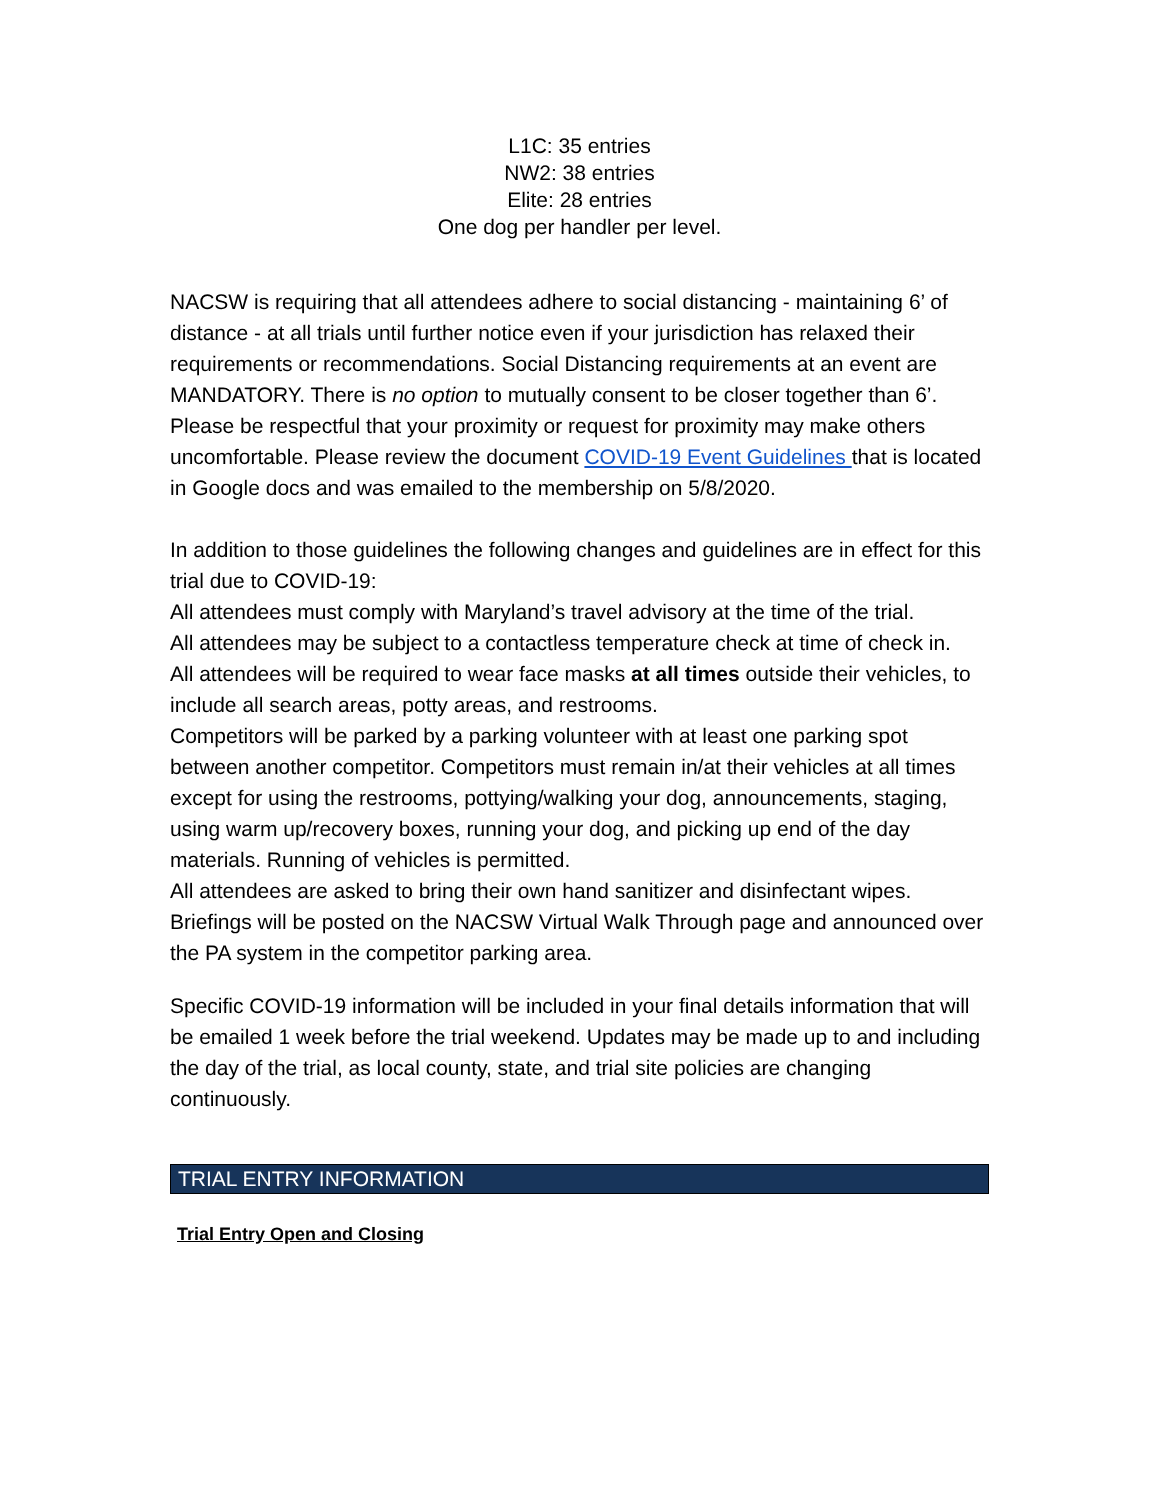L1C: 35 entries
NW2: 38 entries
Elite: 28 entries
One dog per handler per level.
NACSW is requiring that all attendees adhere to social distancing - maintaining 6’ of distance - at all trials until further notice even if your jurisdiction has relaxed their requirements or recommendations. Social Distancing requirements at an event are MANDATORY. There is no option to mutually consent to be closer together than 6’. Please be respectful that your proximity or request for proximity may make others uncomfortable. Please review the document COVID-19 Event Guidelines that is located in Google docs and was emailed to the membership on 5/8/2020.
In addition to those guidelines the following changes and guidelines are in effect for this trial due to COVID-19:
All attendees must comply with Maryland’s travel advisory at the time of the trial.
All attendees may be subject to a contactless temperature check at time of check in.
All attendees will be required to wear face masks at all times outside their vehicles, to include all search areas, potty areas, and restrooms.
Competitors will be parked by a parking volunteer with at least one parking spot between another competitor. Competitors must remain in/at their vehicles at all times except for using the restrooms, pottying/walking your dog, announcements, staging, using warm up/recovery boxes, running your dog, and picking up end of the day materials. Running of vehicles is permitted.
All attendees are asked to bring their own hand sanitizer and disinfectant wipes.
Briefings will be posted on the NACSW Virtual Walk Through page and announced over the PA system in the competitor parking area.
Specific COVID-19 information will be included in your final details information that will be emailed 1 week before the trial weekend. Updates may be made up to and including the day of the trial, as local county, state, and trial site policies are changing continuously.
TRIAL ENTRY INFORMATION
Trial Entry Open and Closing